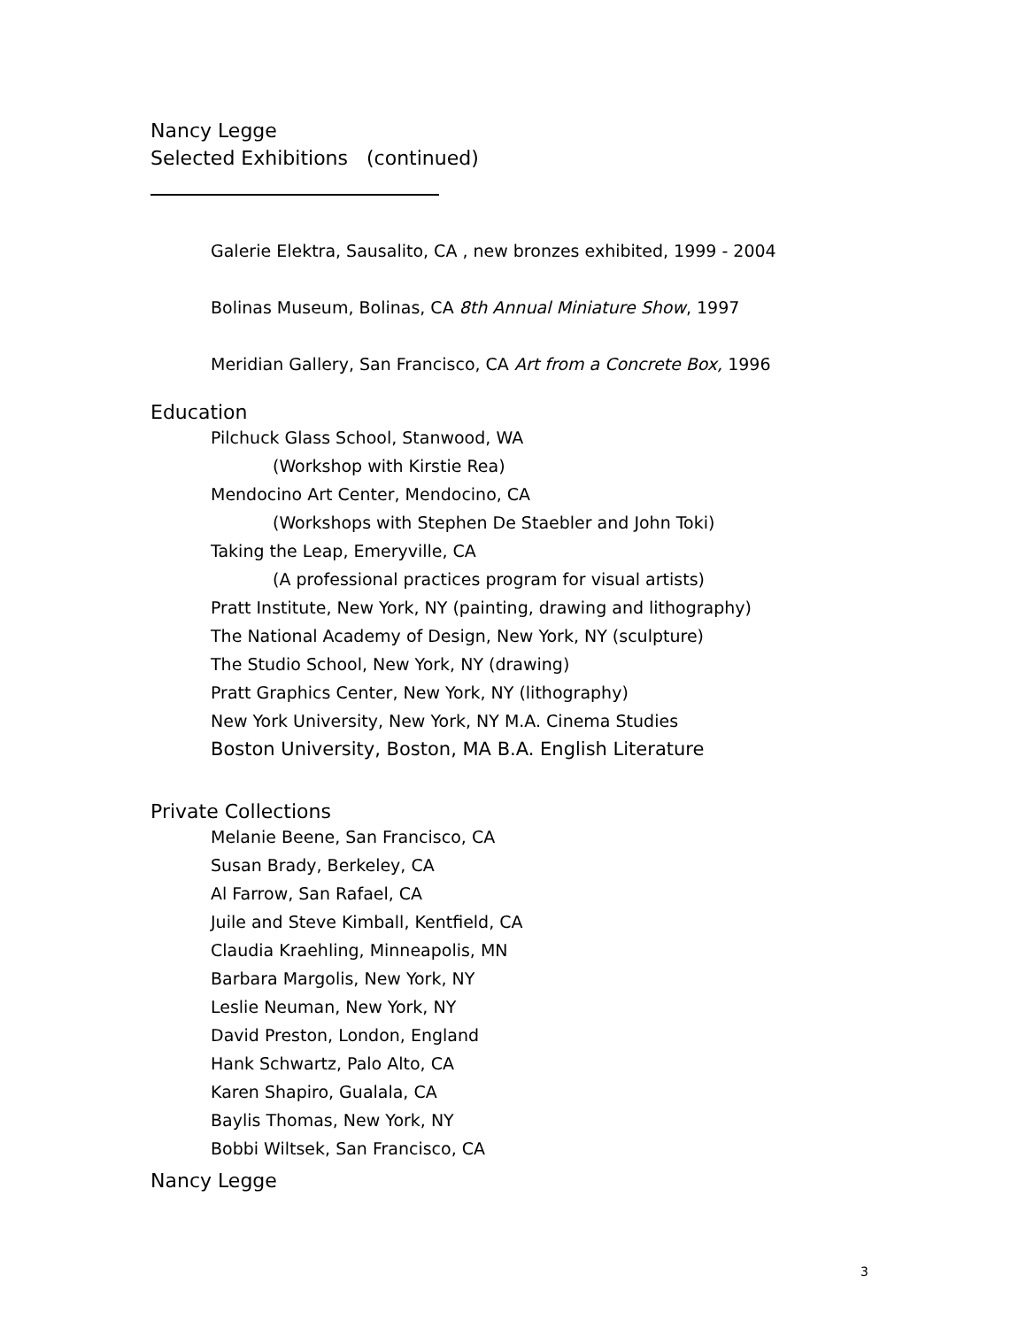Nancy Legge
Selected Exhibitions (continued)
Galerie Elektra, Sausalito, CA , new bronzes exhibited, 1999 - 2004
Bolinas Museum, Bolinas, CA 8th Annual Miniature Show, 1997
Meridian Gallery, San Francisco, CA Art from a Concrete Box, 1996
Education
Pilchuck Glass School, Stanwood, WA
(Workshop with Kirstie Rea)
Mendocino Art Center, Mendocino, CA
(Workshops with Stephen De Staebler and John Toki)
Taking the Leap, Emeryville, CA
(A professional practices program for visual artists)
Pratt Institute, New York, NY (painting, drawing and lithography)
The National Academy of Design, New York, NY (sculpture)
The Studio School, New York, NY (drawing)
Pratt Graphics Center, New York, NY (lithography)
New York University, New York, NY M.A. Cinema Studies
Boston University, Boston, MA B.A. English Literature
Private Collections
Melanie Beene, San Francisco, CA
Susan Brady, Berkeley, CA
Al Farrow, San Rafael, CA
Juile and Steve Kimball, Kentfield, CA
Claudia Kraehling, Minneapolis, MN
Barbara Margolis, New York, NY
Leslie Neuman, New York, NY
David Preston, London, England
Hank Schwartz, Palo Alto, CA
Karen Shapiro, Gualala, CA
Baylis Thomas, New York, NY
Bobbi Wiltsek, San Francisco, CA
Nancy Legge
3